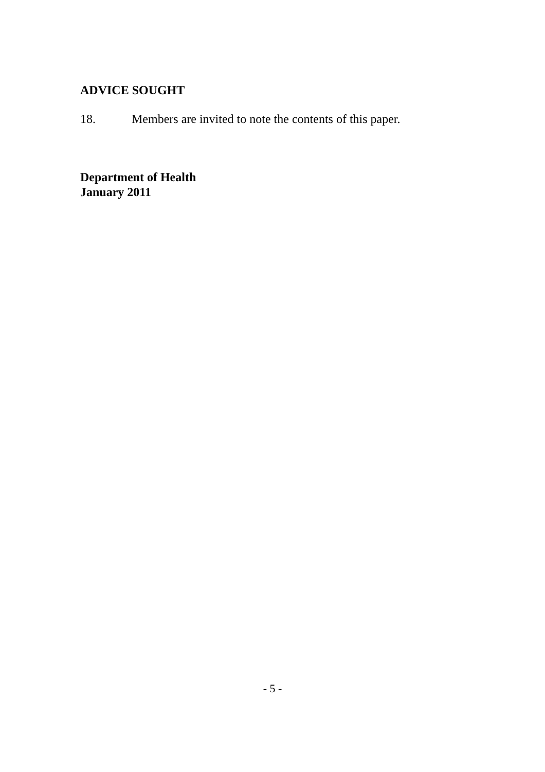ADVICE SOUGHT
18. Members are invited to note the contents of this paper.
Department of Health
January 2011
- 5 -